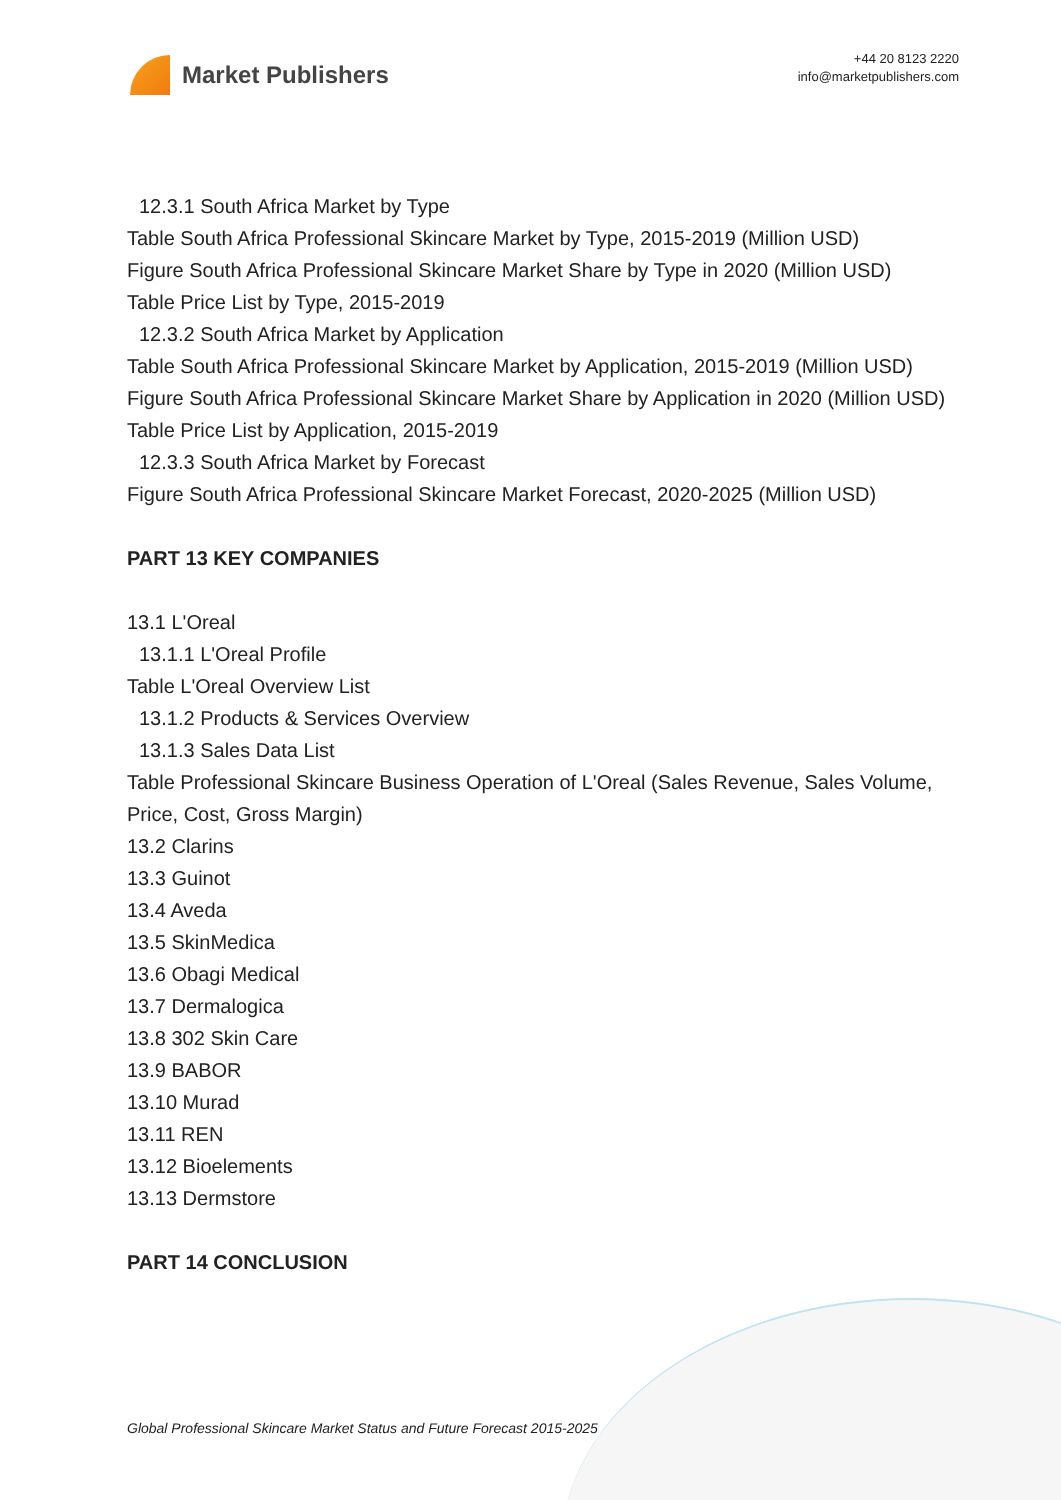Market Publishers
+44 20 8123 2220
info@marketpublishers.com
12.3.1 South Africa Market by Type
Table South Africa Professional Skincare Market by Type, 2015-2019 (Million USD)
Figure South Africa Professional Skincare Market Share by Type in 2020 (Million USD)
Table Price List by Type, 2015-2019
12.3.2 South Africa Market by Application
Table South Africa Professional Skincare Market by Application, 2015-2019 (Million USD)
Figure South Africa Professional Skincare Market Share by Application in 2020 (Million USD)
Table Price List by Application, 2015-2019
12.3.3 South Africa Market by Forecast
Figure South Africa Professional Skincare Market Forecast, 2020-2025 (Million USD)
PART 13 KEY COMPANIES
13.1 L'Oreal
13.1.1 L'Oreal Profile
Table L'Oreal Overview List
13.1.2 Products & Services Overview
13.1.3 Sales Data List
Table Professional Skincare Business Operation of L'Oreal (Sales Revenue, Sales Volume, Price, Cost, Gross Margin)
13.2 Clarins
13.3 Guinot
13.4 Aveda
13.5 SkinMedica
13.6 Obagi Medical
13.7 Dermalogica
13.8 302 Skin Care
13.9 BABOR
13.10 Murad
13.11 REN
13.12 Bioelements
13.13 Dermstore
PART 14 CONCLUSION
Global Professional Skincare Market Status and Future Forecast 2015-2025